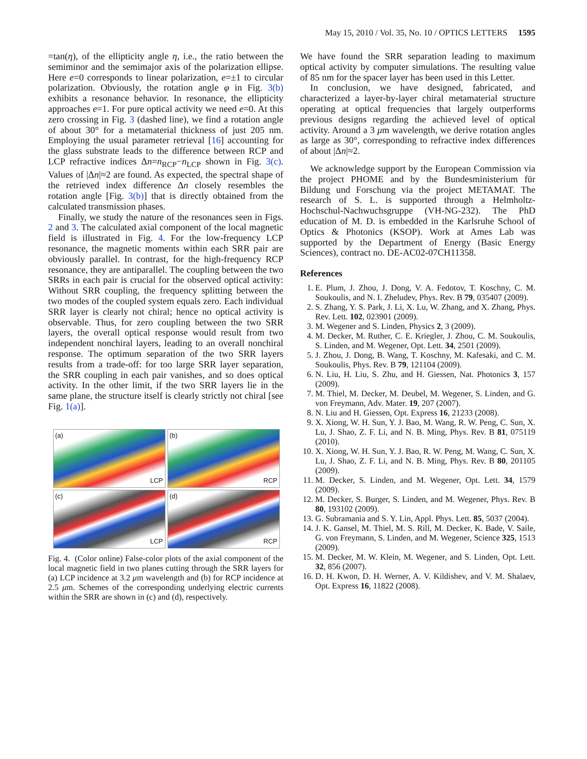May 15, 2010 / Vol. 35, No. 10 / OPTICS LETTERS 1595
=tan(η), of the ellipticity angle η, i.e., the ratio between the semiminor and the semimajor axis of the polarization ellipse. Here e=0 corresponds to linear polarization, e=±1 to circular polarization. Obviously, the rotation angle φ in Fig. 3(b) exhibits a resonance behavior. In resonance, the ellipticity approaches e=1. For pure optical activity we need e=0. At this zero crossing in Fig. 3 (dashed line), we find a rotation angle of about 30° for a metamaterial thickness of just 205 nm. Employing the usual parameter retrieval [16] accounting for the glass substrate leads to the difference between RCP and LCP refractive indices Δn=n<sub>RCP</sub>−n<sub>LCP</sub> shown in Fig. 3(c). Values of |Δn|≈2 are found. As expected, the spectral shape of the retrieved index difference Δn closely resembles the rotation angle [Fig. 3(b)] that is directly obtained from the calculated transmission phases.
Finally, we study the nature of the resonances seen in Figs. 2 and 3. The calculated axial component of the local magnetic field is illustrated in Fig. 4. For the low-frequency LCP resonance, the magnetic moments within each SRR pair are obviously parallel. In contrast, for the high-frequency RCP resonance, they are antiparallel. The coupling between the two SRRs in each pair is crucial for the observed optical activity: Without SRR coupling, the frequency splitting between the two modes of the coupled system equals zero. Each individual SRR layer is clearly not chiral; hence no optical activity is observable. Thus, for zero coupling between the two SRR layers, the overall optical response would result from two independent nonchiral layers, leading to an overall nonchiral response. The optimum separation of the two SRR layers results from a trade-off: for too large SRR layer separation, the SRR coupling in each pair vanishes, and so does optical activity. In the other limit, if the two SRR layers lie in the same plane, the structure itself is clearly strictly not chiral [see Fig. 1(a)].
(a)
LCP
(b)
RCP
(c)
LCP
(d)
RCP
Fig. 4. (Color online) False-color plots of the axial component of the local magnetic field in two planes cutting through the SRR layers for (a) LCP incidence at 3.2 μm wavelength and (b) for RCP incidence at 2.5 μm. Schemes of the corresponding underlying electric currents within the SRR are shown in (c) and (d), respectively.
We have found the SRR separation leading to maximum optical activity by computer simulations. The resulting value of 85 nm for the spacer layer has been used in this Letter.
In conclusion, we have designed, fabricated, and characterized a layer-by-layer chiral metamaterial structure operating at optical frequencies that largely outperforms previous designs regarding the achieved level of optical activity. Around a 3 μm wavelength, we derive rotation angles as large as 30°, corresponding to refractive index differences of about |Δn|≈2.
We acknowledge support by the European Commission via the project PHOME and by the Bundesministerium für Bildung und Forschung via the project METAMAT. The research of S. L. is supported through a Helmholtz-Hochschul-Nachwuchsgruppe (VH-NG-232). The PhD education of M. D. is embedded in the Karlsruhe School of Optics & Photonics (KSOP). Work at Ames Lab was supported by the Department of Energy (Basic Energy Sciences), contract no. DE-AC02-07CH11358.
References
1. E. Plum, J. Zhou, J. Dong, V. A. Fedotov, T. Koschny, C. M. Soukoulis, and N. I. Zheludev, Phys. Rev. B 79, 035407 (2009).
2. S. Zhang, Y. S. Park, J. Li, X. Lu, W. Zhang, and X. Zhang, Phys. Rev. Lett. 102, 023901 (2009).
3. M. Wegener and S. Linden, Physics 2, 3 (2009).
4. M. Decker, M. Ruther, C. E. Kriegler, J. Zhou, C. M. Soukoulis, S. Linden, and M. Wegener, Opt. Lett. 34, 2501 (2009).
5. J. Zhou, J. Dong, B. Wang, T. Koschny, M. Kafesaki, and C. M. Soukoulis, Phys. Rev. B 79, 121104 (2009).
6. N. Liu, H. Liu, S. Zhu, and H. Giessen, Nat. Photonics 3, 157 (2009).
7. M. Thiel, M. Decker, M. Deubel, M. Wegener, S. Linden, and G. von Freymann, Adv. Mater. 19, 207 (2007).
8. N. Liu and H. Giessen, Opt. Express 16, 21233 (2008).
9. X. Xiong, W. H. Sun, Y. J. Bao, M. Wang, R. W. Peng, C. Sun, X. Lu, J. Shao, Z. F. Li, and N. B. Ming, Phys. Rev. B 81, 075119 (2010).
10. X. Xiong, W. H. Sun, Y. J. Bao, R. W. Peng, M. Wang, C. Sun, X. Lu, J. Shao, Z. F. Li, and N. B. Ming, Phys. Rev. B 80, 201105 (2009).
11. M. Decker, S. Linden, and M. Wegener, Opt. Lett. 34, 1579 (2009).
12. M. Decker, S. Burger, S. Linden, and M. Wegener, Phys. Rev. B 80, 193102 (2009).
13. G. Subramania and S. Y. Lin, Appl. Phys. Lett. 85, 5037 (2004).
14. J. K. Gansel, M. Thiel, M. S. Rill, M. Decker, K. Bade, V. Saile, G. von Freymann, S. Linden, and M. Wegener, Science 325, 1513 (2009).
15. M. Decker, M. W. Klein, M. Wegener, and S. Linden, Opt. Lett. 32, 856 (2007).
16. D. H. Kwon, D. H. Werner, A. V. Kildishev, and V. M. Shalaev, Opt. Express 16, 11822 (2008).